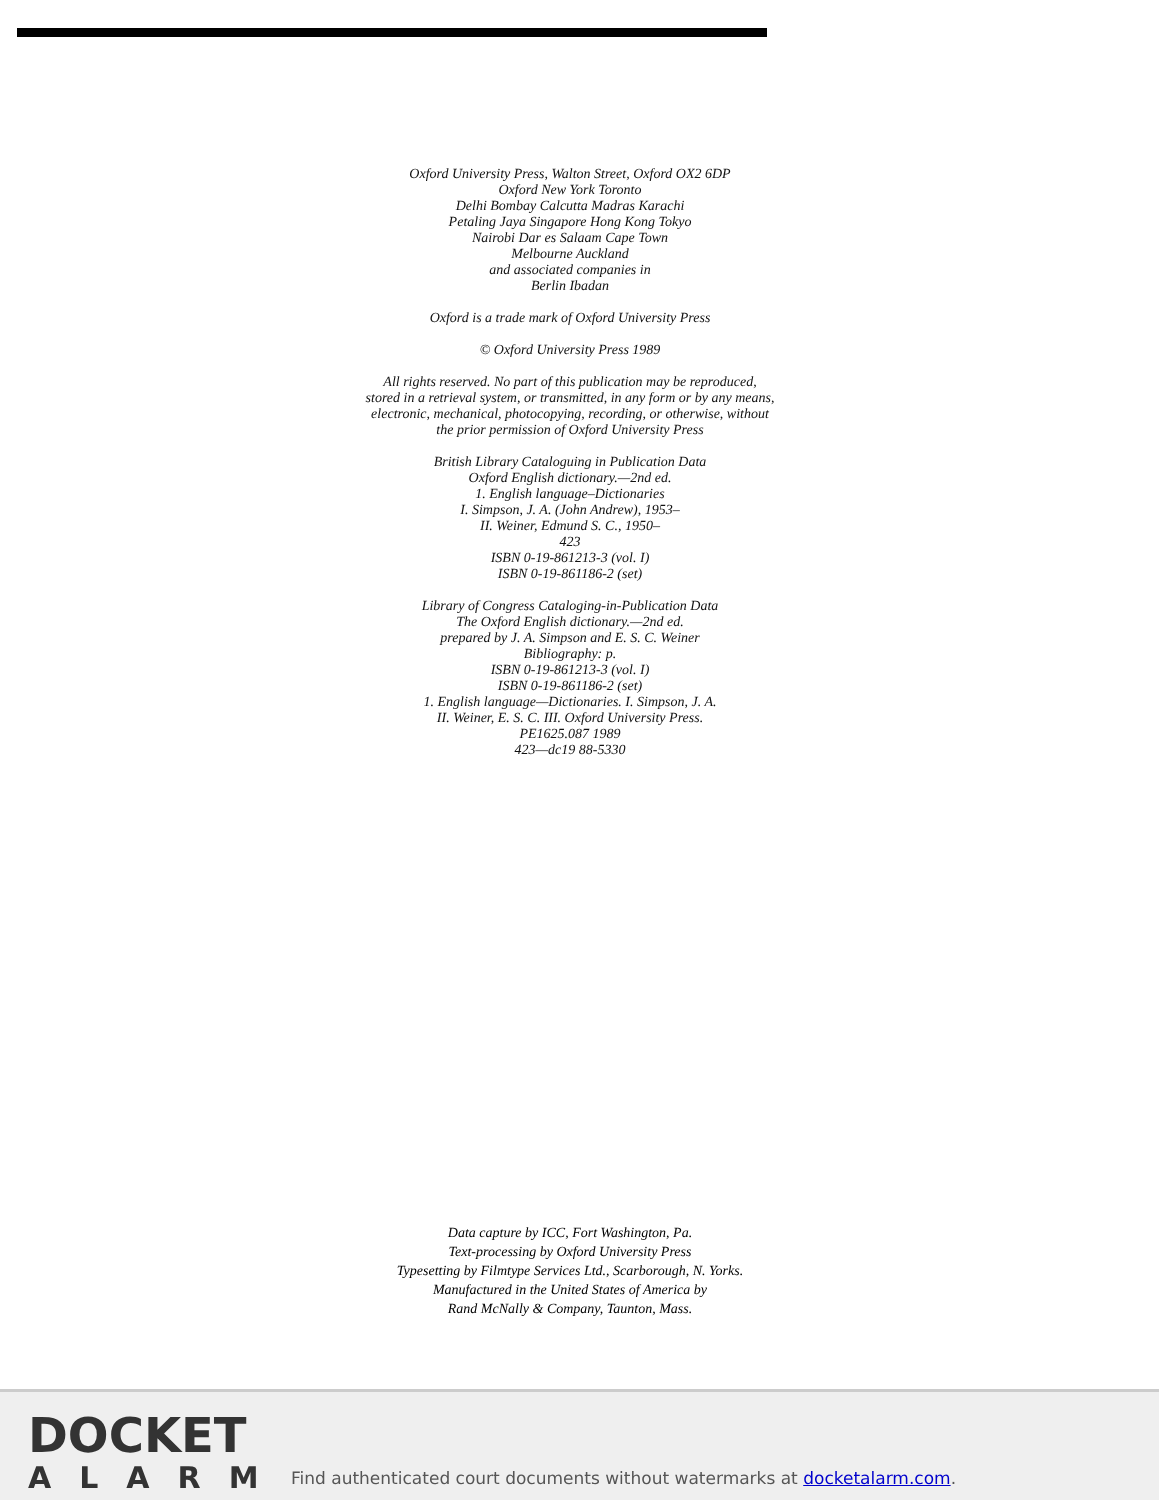Oxford University Press, Walton Street, Oxford OX2 6DP
Oxford New York Toronto
Delhi Bombay Calcutta Madras Karachi
Petaling Jaya Singapore Hong Kong Tokyo
Nairobi Dar es Salaam Cape Town
Melbourne Auckland
and associated companies in
Berlin Ibadan
Oxford is a trade mark of Oxford University Press
© Oxford University Press 1989
All rights reserved. No part of this publication may be reproduced,
stored in a retrieval system, or transmitted, in any form or by any means,
electronic, mechanical, photocopying, recording, or otherwise, without
the prior permission of Oxford University Press
British Library Cataloguing in Publication Data
Oxford English dictionary.—2nd ed.
1. English language–Dictionaries
I. Simpson, J. A. (John Andrew), 1953–
II. Weiner, Edmund S. C., 1950–
423
ISBN 0-19-861213-3 (vol. I)
ISBN 0-19-861186-2 (set)
Library of Congress Cataloging-in-Publication Data
The Oxford English dictionary.—2nd ed.
prepared by J. A. Simpson and E. S. C. Weiner
Bibliography: p.
ISBN 0-19-861213-3 (vol. I)
ISBN 0-19-861186-2 (set)
1. English language—Dictionaries. I. Simpson, J. A.
II. Weiner, E. S. C. III. Oxford University Press.
PE1625.087 1989
423—dc19 88-5330
Data capture by ICC, Fort Washington, Pa.
Text-processing by Oxford University Press
Typesetting by Filmtype Services Ltd., Scarborough, N. Yorks.
Manufactured in the United States of America by
Rand McNally & Company, Taunton, Mass.
DOCKET
ALARM
Find authenticated court documents without watermarks at docketalarm.com.